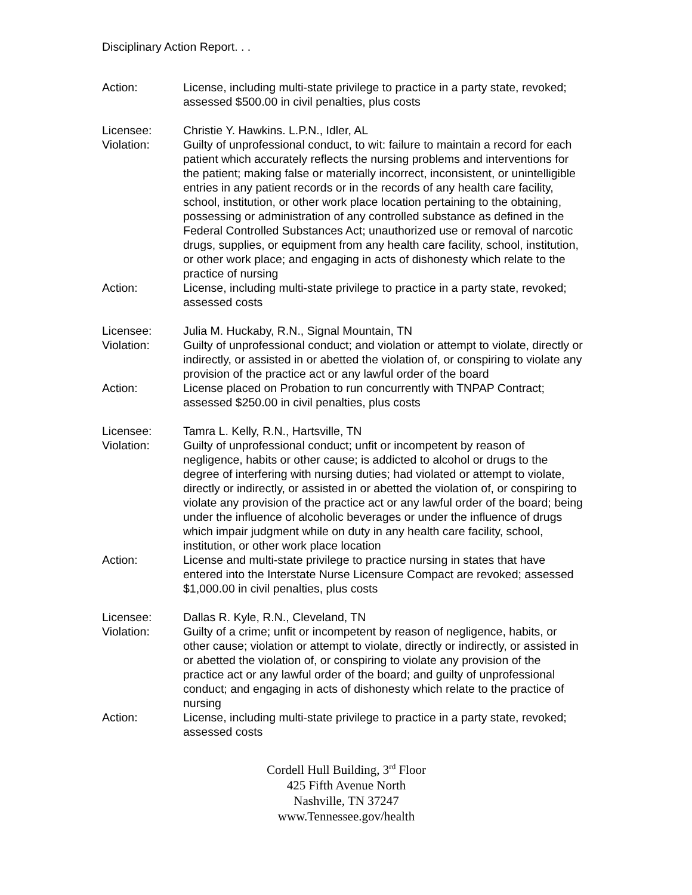Disciplinary Action Report. . .
Action: License, including multi-state privilege to practice in a party state, revoked; assessed $500.00 in civil penalties, plus costs
Licensee: Christie Y. Hawkins. L.P.N., Idler, AL
Violation: Guilty of unprofessional conduct, to wit: failure to maintain a record for each patient which accurately reflects the nursing problems and interventions for the patient; making false or materially incorrect, inconsistent, or unintelligible entries in any patient records or in the records of any health care facility, school, institution, or other work place location pertaining to the obtaining, possessing or administration of any controlled substance as defined in the Federal Controlled Substances Act; unauthorized use or removal of narcotic drugs, supplies, or equipment from any health care facility, school, institution, or other work place; and engaging in acts of dishonesty which relate to the practice of nursing
Action: License, including multi-state privilege to practice in a party state, revoked; assessed costs
Licensee: Julia M. Huckaby, R.N., Signal Mountain, TN
Violation: Guilty of unprofessional conduct; and violation or attempt to violate, directly or indirectly, or assisted in or abetted the violation of, or conspiring to violate any provision of the practice act or any lawful order of the board
Action: License placed on Probation to run concurrently with TNPAP Contract; assessed $250.00 in civil penalties, plus costs
Licensee: Tamra L. Kelly, R.N., Hartsville, TN
Violation: Guilty of unprofessional conduct; unfit or incompetent by reason of negligence, habits or other cause; is addicted to alcohol or drugs to the degree of interfering with nursing duties; had violated or attempt to violate, directly or indirectly, or assisted in or abetted the violation of, or conspiring to violate any provision of the practice act or any lawful order of the board; being under the influence of alcoholic beverages or under the influence of drugs which impair judgment while on duty in any health care facility, school, institution, or other work place location
Action: License and multi-state privilege to practice nursing in states that have entered into the Interstate Nurse Licensure Compact are revoked; assessed $1,000.00 in civil penalties, plus costs
Licensee: Dallas R. Kyle, R.N., Cleveland, TN
Violation: Guilty of a crime; unfit or incompetent by reason of negligence, habits, or other cause; violation or attempt to violate, directly or indirectly, or assisted in or abetted the violation of, or conspiring to violate any provision of the practice act or any lawful order of the board; and guilty of unprofessional conduct; and engaging in acts of dishonesty which relate to the practice of nursing
Action: License, including multi-state privilege to practice in a party state, revoked; assessed costs
Cordell Hull Building, 3<sup>rd</sup> Floor
425 Fifth Avenue North
Nashville, TN 37247
www.Tennessee.gov/health